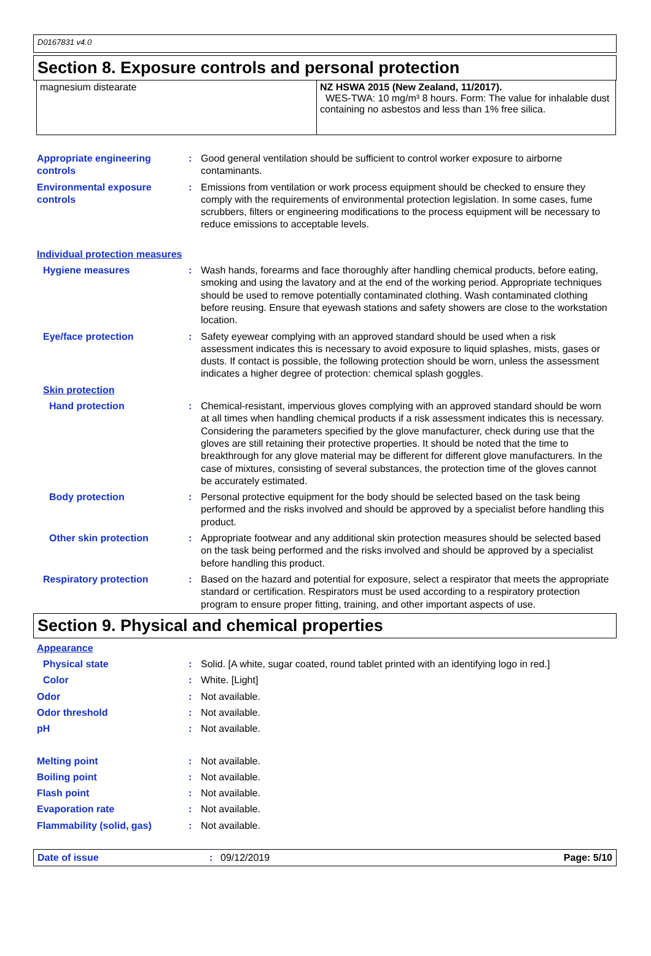D0167831 v4.0
Section 8. Exposure controls and personal protection
| magnesium distearate | NZ HSWA 2015 (New Zealand, 11/2017). WES-TWA: 10 mg/m³ 8 hours. Form: The value for inhalable dust containing no asbestos and less than 1% free silica. |
Appropriate engineering controls
: Good general ventilation should be sufficient to control worker exposure to airborne contaminants.
Environmental exposure controls
: Emissions from ventilation or work process equipment should be checked to ensure they comply with the requirements of environmental protection legislation. In some cases, fume scrubbers, filters or engineering modifications to the process equipment will be necessary to reduce emissions to acceptable levels.
Individual protection measures
Hygiene measures : Wash hands, forearms and face thoroughly after handling chemical products, before eating, smoking and using the lavatory and at the end of the working period. Appropriate techniques should be used to remove potentially contaminated clothing. Wash contaminated clothing before reusing. Ensure that eyewash stations and safety showers are close to the workstation location.
Eye/face protection : Safety eyewear complying with an approved standard should be used when a risk assessment indicates this is necessary to avoid exposure to liquid splashes, mists, gases or dusts. If contact is possible, the following protection should be worn, unless the assessment indicates a higher degree of protection: chemical splash goggles.
Skin protection
Hand protection : Chemical-resistant, impervious gloves complying with an approved standard should be worn at all times when handling chemical products if a risk assessment indicates this is necessary. Considering the parameters specified by the glove manufacturer, check during use that the gloves are still retaining their protective properties. It should be noted that the time to breakthrough for any glove material may be different for different glove manufacturers. In the case of mixtures, consisting of several substances, the protection time of the gloves cannot be accurately estimated.
Body protection : Personal protective equipment for the body should be selected based on the task being performed and the risks involved and should be approved by a specialist before handling this product.
Other skin protection : Appropriate footwear and any additional skin protection measures should be selected based on the task being performed and the risks involved and should be approved by a specialist before handling this product.
Respiratory protection : Based on the hazard and potential for exposure, select a respirator that meets the appropriate standard or certification. Respirators must be used according to a respiratory protection program to ensure proper fitting, training, and other important aspects of use.
Section 9. Physical and chemical properties
Appearance
Physical state : Solid. [A white, sugar coated, round tablet printed with an identifying logo in red.]
Color : White. [Light]
Odor : Not available.
Odor threshold : Not available.
pH : Not available.
Melting point : Not available.
Boiling point : Not available.
Flash point : Not available.
Evaporation rate : Not available.
Flammability (solid, gas) : Not available.
Date of issue: 09/12/2019 Page: 5/10